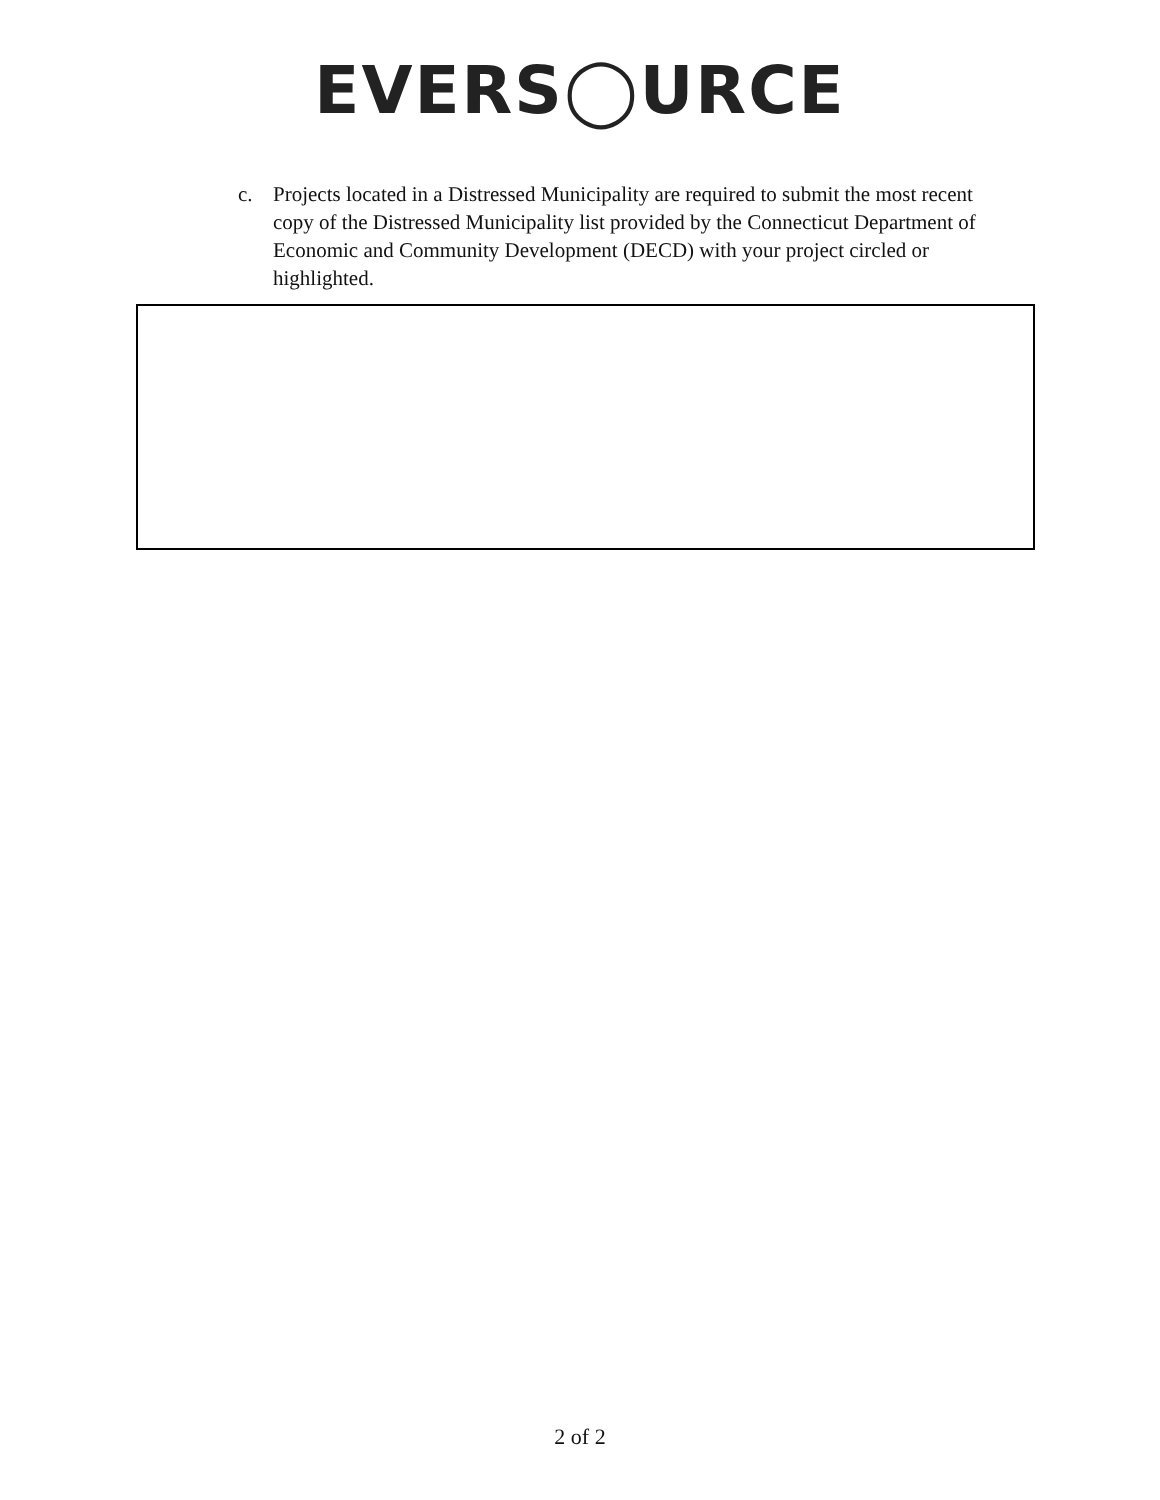EVERS◯URCE
c. Projects located in a Distressed Municipality are required to submit the most recent copy of the Distressed Municipality list provided by the Connecticut Department of Economic and Community Development (DECD) with your project circled or highlighted.
2 of 2